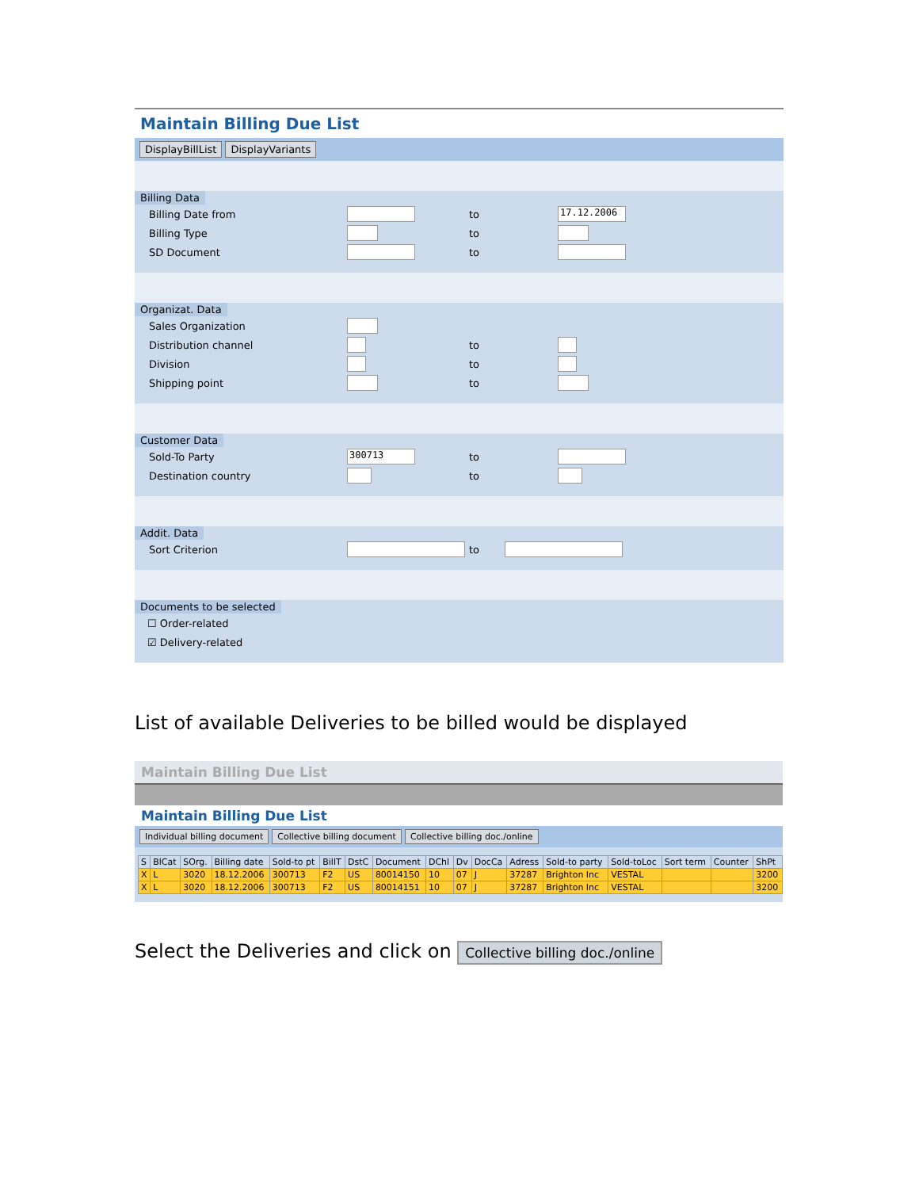Maintain Billing Due List
DisplayBillList DisplayVariants
Billing Data
Billing Date from to 17.12.2006
Billing Type to
SD Document to
Organizat. Data
Sales Organization
Distribution channel to
Division to
Shipping point to
Customer Data
Sold-To Party 300713 to
Destination country to
Addit. Data
Sort Criterion to
Documents to be selected
☐ Order-related
☑ Delivery-related
List of available Deliveries to be billed would be displayed
Maintain Billing Due List
Maintain Billing Due List
Individual billing document Collective billing document Collective billing doc./online
| S | BlCat | SOrg. | Billing date | Sold-to pt | BillT | DstC | Document | DChl | Dv | DocCa | Adress | Sold-to party | Sold-toLoc | Sort term | Counter | ShPt |
| --- | --- | --- | --- | --- | --- | --- | --- | --- | --- | --- | --- | --- | --- | --- | --- | --- |
| X | L | 3020 | 18.12.2006 | 300713 | F2 | US | 80014150 | 10 | 07 | J | 37287 | Brighton Inc | VESTAL | | | 3200 |
| X | L | 3020 | 18.12.2006 | 300713 | F2 | US | 80014151 | 10 | 07 | J | 37287 | Brighton Inc | VESTAL | | | 3200 |
Select the Deliveries and click on Collective billing doc./online